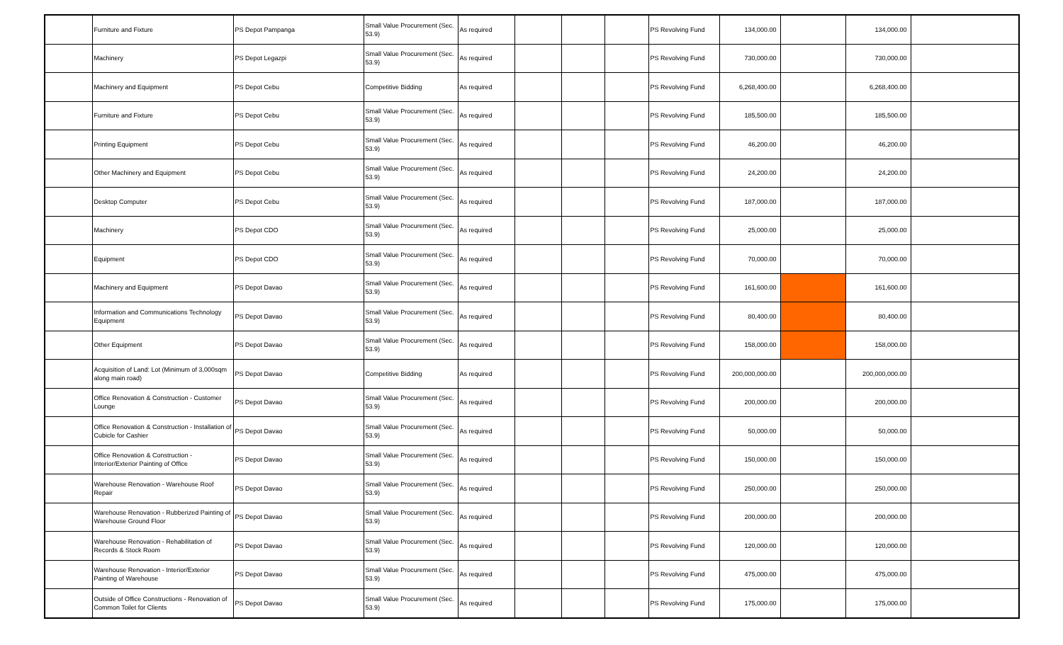| | Furniture and Fixture | PS Depot Pampanga | Small Value Procurement (Sec. 53.9) | As required | | | | PS Revolving Fund | 134,000.00 | | 134,000.00 | |
| | Machinery | PS Depot Legazpi | Small Value Procurement (Sec. 53.9) | As required | | | | PS Revolving Fund | 730,000.00 | | 730,000.00 | |
| | Machinery and Equipment | PS Depot Cebu | Competitive Bidding | As required | | | | PS Revolving Fund | 6,268,400.00 | | 6,268,400.00 | |
| | Furniture and Fixture | PS Depot Cebu | Small Value Procurement (Sec. 53.9) | As required | | | | PS Revolving Fund | 185,500.00 | | 185,500.00 | |
| | Printing Equipment | PS Depot Cebu | Small Value Procurement (Sec. 53.9) | As required | | | | PS Revolving Fund | 46,200.00 | | 46,200.00 | |
| | Other Machinery and Equipment | PS Depot Cebu | Small Value Procurement (Sec. 53.9) | As required | | | | PS Revolving Fund | 24,200.00 | | 24,200.00 | |
| | Desktop Computer | PS Depot Cebu | Small Value Procurement (Sec. 53.9) | As required | | | | PS Revolving Fund | 187,000.00 | | 187,000.00 | |
| | Machinery | PS Depot CDO | Small Value Procurement (Sec. 53.9) | As required | | | | PS Revolving Fund | 25,000.00 | | 25,000.00 | |
| | Equipment | PS Depot CDO | Small Value Procurement (Sec. 53.9) | As required | | | | PS Revolving Fund | 70,000.00 | | 70,000.00 | |
| | Machinery and Equipment | PS Depot Davao | Small Value Procurement (Sec. 53.9) | As required | | | | PS Revolving Fund | 161,600.00 | | 161,600.00 | |
| | Information and Communications Technology Equipment | PS Depot Davao | Small Value Procurement (Sec. 53.9) | As required | | | | PS Revolving Fund | 80,400.00 | | 80,400.00 | |
| | Other Equipment | PS Depot Davao | Small Value Procurement (Sec. 53.9) | As required | | | | PS Revolving Fund | 158,000.00 | | 158,000.00 | |
| | Acquisition of Land: Lot (Minimum of 3,000sqm along main road) | PS Depot Davao | Competitive Bidding | As required | | | | PS Revolving Fund | 200,000,000.00 | | 200,000,000.00 | |
| | Office Renovation & Construction - Customer Lounge | PS Depot Davao | Small Value Procurement (Sec. 53.9) | As required | | | | PS Revolving Fund | 200,000.00 | | 200,000.00 | |
| | Office Renovation & Construction - Installation of Cubicle for Cashier | PS Depot Davao | Small Value Procurement (Sec. 53.9) | As required | | | | PS Revolving Fund | 50,000.00 | | 50,000.00 | |
| | Office Renovation & Construction - Interior/Exterior Painting of Office | PS Depot Davao | Small Value Procurement (Sec. 53.9) | As required | | | | PS Revolving Fund | 150,000.00 | | 150,000.00 | |
| | Warehouse Renovation - Warehouse Roof Repair | PS Depot Davao | Small Value Procurement (Sec. 53.9) | As required | | | | PS Revolving Fund | 250,000.00 | | 250,000.00 | |
| | Warehouse Renovation - Rubberized Painting of Warehouse Ground Floor | PS Depot Davao | Small Value Procurement (Sec. 53.9) | As required | | | | PS Revolving Fund | 200,000.00 | | 200,000.00 | |
| | Warehouse Renovation - Rehabilitation of Records & Stock Room | PS Depot Davao | Small Value Procurement (Sec. 53.9) | As required | | | | PS Revolving Fund | 120,000.00 | | 120,000.00 | |
| | Warehouse Renovation - Interior/Exterior Painting of Warehouse | PS Depot Davao | Small Value Procurement (Sec. 53.9) | As required | | | | PS Revolving Fund | 475,000.00 | | 475,000.00 | |
| | Outside of Office Constructions - Renovation of Common Toilet for Clients | PS Depot Davao | Small Value Procurement (Sec. 53.9) | As required | | | | PS Revolving Fund | 175,000.00 | | 175,000.00 | |